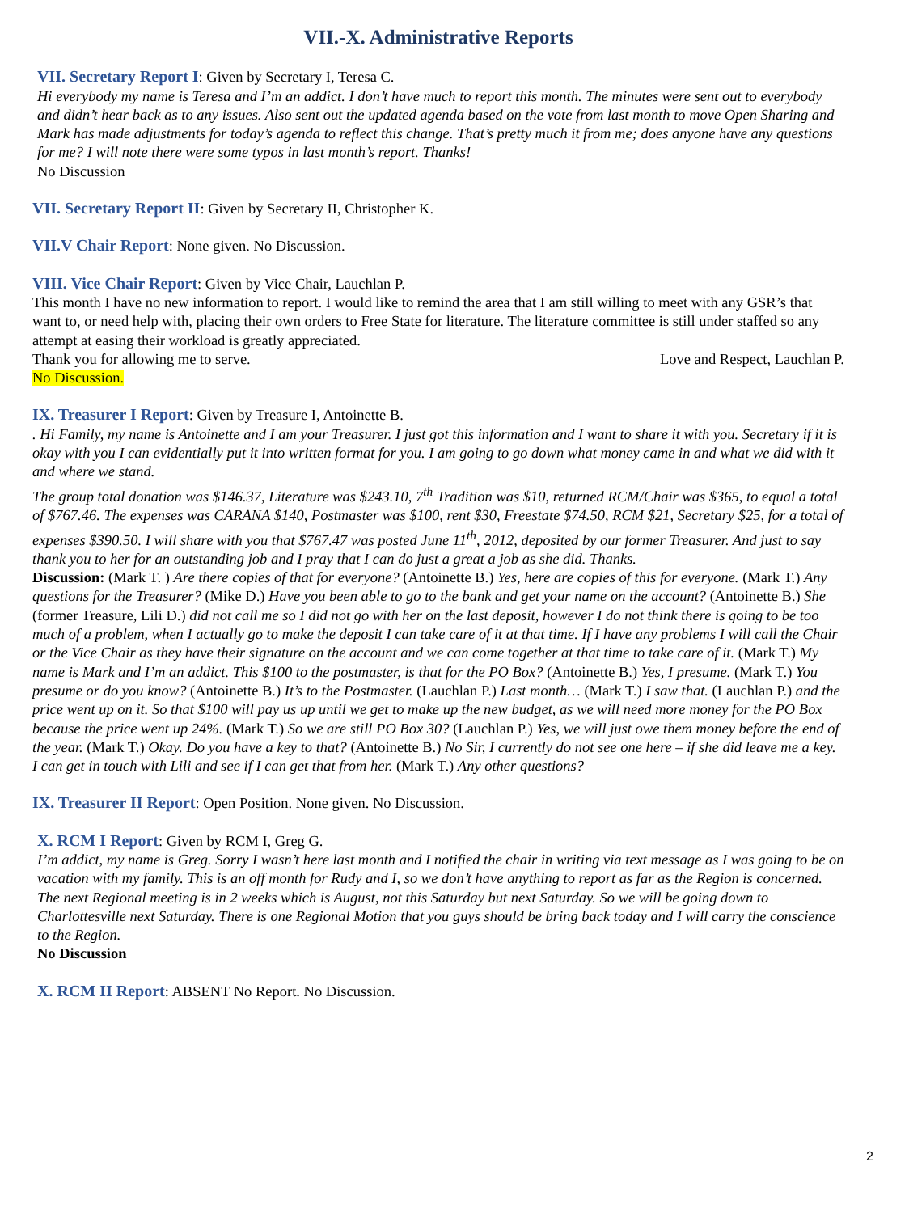VII.-X. Administrative Reports
VII. Secretary Report I: Given by Secretary I, Teresa C.
Hi everybody my name is Teresa and I’m an addict. I don’t have much to report this month. The minutes were sent out to everybody and didn’t hear back as to any issues. Also sent out the updated agenda based on the vote from last month to move Open Sharing and Mark has made adjustments for today’s agenda to reflect this change. That’s pretty much it from me; does anyone have any questions for me? I will note there were some typos in last month’s report. Thanks!
No Discussion
VII. Secretary Report II: Given by Secretary II, Christopher K.
VII.V Chair Report: None given. No Discussion.
VIII. Vice Chair Report: Given by Vice Chair, Lauchlan P.
This month I have no new information to report. I would like to remind the area that I am still willing to meet with any GSR’s that want to, or need help with, placing their own orders to Free State for literature. The literature committee is still under staffed so any attempt at easing their workload is greatly appreciated.
Thank you for allowing me to serve. Love and Respect, Lauchlan P.
No Discussion.
IX. Treasurer I Report: Given by Treasure I, Antoinette B.
. Hi Family, my name is Antoinette and I am your Treasurer. I just got this information and I want to share it with you. Secretary if it is okay with you I can evidentially put it into written format for you. I am going to go down what money came in and what we did with it and where we stand.
The group total donation was $146.37, Literature was $243.10, 7<sup>th</sup> Tradition was $10, returned RCM/Chair was $365, to equal a total of $767.46. The expenses was CARANA $140, Postmaster was $100, rent $30, Freestate $74.50, RCM $21, Secretary $25, for a total of expenses $390.50. I will share with you that $767.47 was posted June 11<sup>th</sup>, 2012, deposited by our former Treasurer. And just to say thank you to her for an outstanding job and I pray that I can do just a great a job as she did. Thanks.
Discussion: (Mark T. ) Are there copies of that for everyone? (Antoinette B.) Yes, here are copies of this for everyone. (Mark T.) Any questions for the Treasurer? (Mike D.) Have you been able to go to the bank and get your name on the account? (Antoinette B.) She (former Treasure, Lili D.) did not call me so I did not go with her on the last deposit, however I do not think there is going to be too much of a problem, when I actually go to make the deposit I can take care of it at that time. If I have any problems I will call the Chair or the Vice Chair as they have their signature on the account and we can come together at that time to take care of it. (Mark T.) My name is Mark and I’m an addict. This $100 to the postmaster, is that for the PO Box? (Antoinette B.) Yes, I presume. (Mark T.) You presume or do you know? (Antoinette B.) It’s to the Postmaster. (Lauchlan P.) Last month… (Mark T.) I saw that. (Lauchlan P.) and the price went up on it. So that $100 will pay us up until we get to make up the new budget, as we will need more money for the PO Box because the price went up 24%. (Mark T.) So we are still PO Box 30? (Lauchlan P.) Yes, we will just owe them money before the end of the year. (Mark T.) Okay. Do you have a key to that? (Antoinette B.) No Sir, I currently do not see one here – if she did leave me a key. I can get in touch with Lili and see if I can get that from her. (Mark T.) Any other questions?
IX. Treasurer II Report: Open Position. None given. No Discussion.
X. RCM I Report: Given by RCM I, Greg G.
I’m addict, my name is Greg. Sorry I wasn’t here last month and I notified the chair in writing via text message as I was going to be on vacation with my family. This is an off month for Rudy and I, so we don’t have anything to report as far as the Region is concerned. The next Regional meeting is in 2 weeks which is August, not this Saturday but next Saturday. So we will be going down to Charlottesville next Saturday. There is one Regional Motion that you guys should be bring back today and I will carry the conscience to the Region.
No Discussion
X. RCM II Report: ABSENT No Report. No Discussion.
2